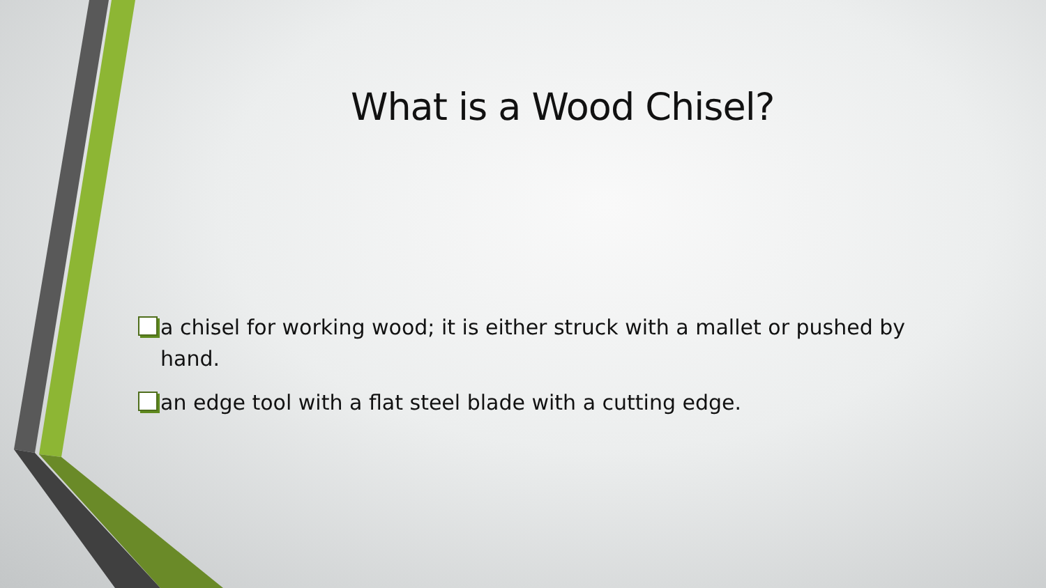What is a Wood Chisel?
a chisel for working wood; it is either struck with a mallet or pushed by hand.
an edge tool with a flat steel blade with a cutting edge.